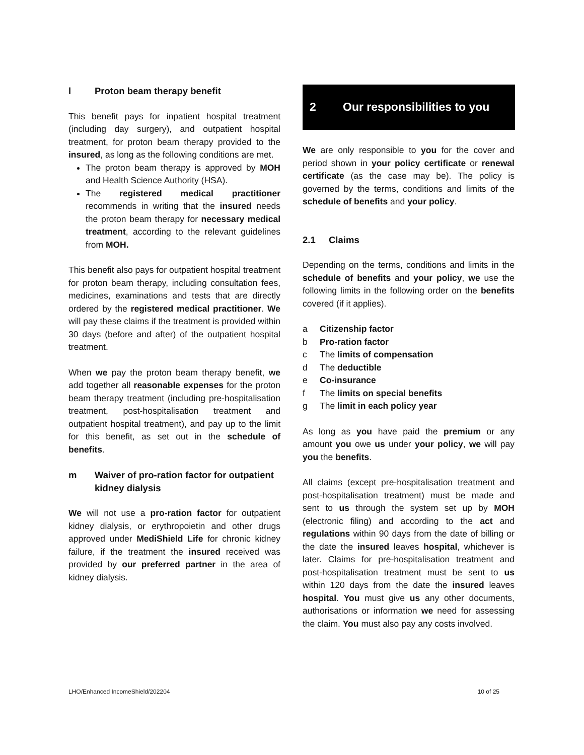l Proton beam therapy benefit
This benefit pays for inpatient hospital treatment (including day surgery), and outpatient hospital treatment, for proton beam therapy provided to the insured, as long as the following conditions are met.
The proton beam therapy is approved by MOH and Health Science Authority (HSA).
The registered medical practitioner recommends in writing that the insured needs the proton beam therapy for necessary medical treatment, according to the relevant guidelines from MOH.
This benefit also pays for outpatient hospital treatment for proton beam therapy, including consultation fees, medicines, examinations and tests that are directly ordered by the registered medical practitioner. We will pay these claims if the treatment is provided within 30 days (before and after) of the outpatient hospital treatment.
When we pay the proton beam therapy benefit, we add together all reasonable expenses for the proton beam therapy treatment (including pre-hospitalisation treatment, post-hospitalisation treatment and outpatient hospital treatment), and pay up to the limit for this benefit, as set out in the schedule of benefits.
m Waiver of pro-ration factor for outpatient kidney dialysis
We will not use a pro-ration factor for outpatient kidney dialysis, or erythropoietin and other drugs approved under MediShield Life for chronic kidney failure, if the treatment the insured received was provided by our preferred partner in the area of kidney dialysis.
2 Our responsibilities to you
We are only responsible to you for the cover and period shown in your policy certificate or renewal certificate (as the case may be). The policy is governed by the terms, conditions and limits of the schedule of benefits and your policy.
2.1 Claims
Depending on the terms, conditions and limits in the schedule of benefits and your policy, we use the following limits in the following order on the benefits covered (if it applies).
a Citizenship factor
b Pro-ration factor
c The limits of compensation
d The deductible
e Co-insurance
f The limits on special benefits
g The limit in each policy year
As long as you have paid the premium or any amount you owe us under your policy, we will pay you the benefits.
All claims (except pre-hospitalisation treatment and post-hospitalisation treatment) must be made and sent to us through the system set up by MOH (electronic filing) and according to the act and regulations within 90 days from the date of billing or the date the insured leaves hospital, whichever is later. Claims for pre-hospitalisation treatment and post-hospitalisation treatment must be sent to us within 120 days from the date the insured leaves hospital. You must give us any other documents, authorisations or information we need for assessing the claim. You must also pay any costs involved.
LHO/Enhanced IncomeShield/202204 10 of 25